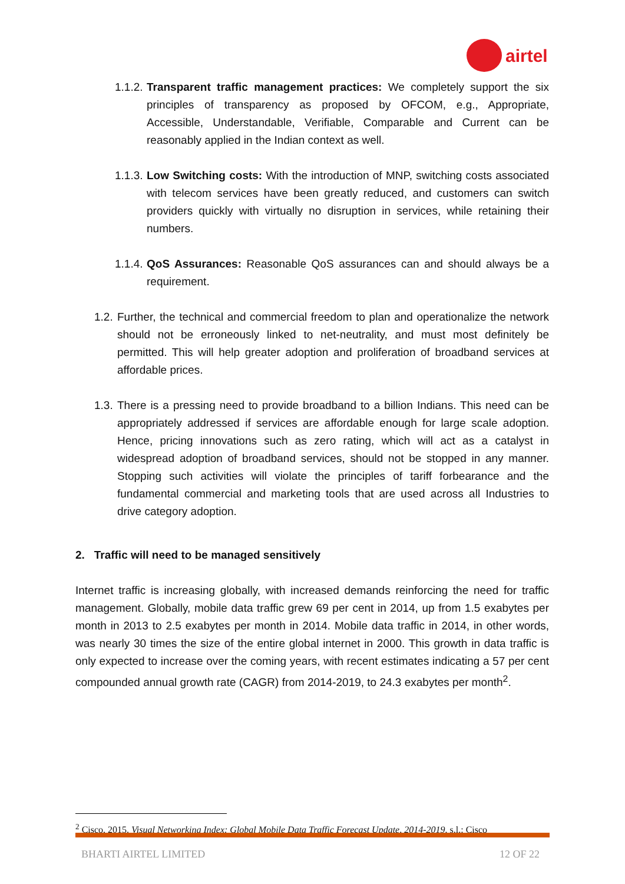airtel
1.1.2.
Transparent traffic management practices: We completely support the six principles of transparency as proposed by OFCOM, e.g., Appropriate, Accessible, Understandable, Verifiable, Comparable and Current can be reasonably applied in the Indian context as well.
1.1.3.
Low Switching costs: With the introduction of MNP, switching costs associated with telecom services have been greatly reduced, and customers can switch providers quickly with virtually no disruption in services, while retaining their numbers.
1.1.4.
QoS Assurances: Reasonable QoS assurances can and should always be a requirement.
1.2.
Further, the technical and commercial freedom to plan and operationalize the network should not be erroneously linked to net-neutrality, and must most definitely be permitted. This will help greater adoption and proliferation of broadband services at affordable prices.
1.3.
There is a pressing need to provide broadband to a billion Indians. This need can be appropriately addressed if services are affordable enough for large scale adoption. Hence, pricing innovations such as zero rating, which will act as a catalyst in widespread adoption of broadband services, should not be stopped in any manner. Stopping such activities will violate the principles of tariff forbearance and the fundamental commercial and marketing tools that are used across all Industries to drive category adoption.
2. Traffic will need to be managed sensitively
Internet traffic is increasing globally, with increased demands reinforcing the need for traffic management. Globally, mobile data traffic grew 69 per cent in 2014, up from 1.5 exabytes per month in 2013 to 2.5 exabytes per month in 2014. Mobile data traffic in 2014, in other words, was nearly 30 times the size of the entire global internet in 2000. This growth in data traffic is only expected to increase over the coming years, with recent estimates indicating a 57 per cent compounded annual growth rate (CAGR) from 2014-2019, to 24.3 exabytes per month<sup>2</sup>.
<sup>2</sup> Cisco, 2015. Visual Networking Index: Global Mobile Data Traffic Forecast Update, 2014-2019, s.l.: Cisco
BHARTI AIRTEL LIMITED 12 OF 22